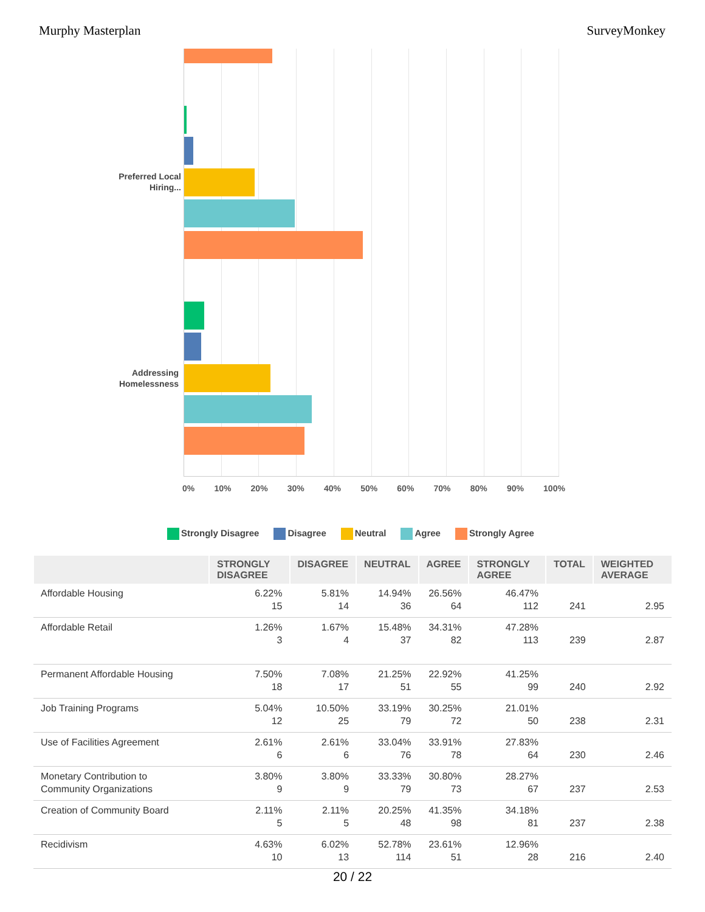Murphy Masterplan SurveyMonkey
Preferred Local Hiring...
Addressing Homelessness
0% 10% 20% 30% 40% 50% 60% 70% 80% 90% 100%
Strongly Disagree Disagree Neutral Agree Strongly Agree
| | STRONGLY DISAGREE | DISAGREE | NEUTRAL | AGREE | STRONGLY AGREE | TOTAL | WEIGHTED AVERAGE |
| --- | --- | --- | --- | --- | --- | --- | --- |
| Affordable Housing | 6.22% 15 | 5.81% 14 | 14.94% 36 | 26.56% 64 | 46.47% 112 | 241 | 2.95 |
| Affordable Retail | 1.26% 3 | 1.67% 4 | 15.48% 37 | 34.31% 82 | 47.28% 113 | 239 | 2.87 |
| Permanent Affordable Housing | 7.50% 18 | 7.08% 17 | 21.25% 51 | 22.92% 55 | 41.25% 99 | 240 | 2.92 |
| Job Training Programs | 5.04% 12 | 10.50% 25 | 33.19% 79 | 30.25% 72 | 21.01% 50 | 238 | 2.31 |
| Use of Facilities Agreement | 2.61% 6 | 2.61% 6 | 33.04% 76 | 33.91% 78 | 27.83% 64 | 230 | 2.46 |
| Monetary Contribution to Community Organizations | 3.80% 9 | 3.80% 9 | 33.33% 79 | 30.80% 73 | 28.27% 67 | 237 | 2.53 |
| Creation of Community Board | 2.11% 5 | 2.11% 5 | 20.25% 48 | 41.35% 98 | 34.18% 81 | 237 | 2.38 |
| Recidivism | 4.63% 10 | 6.02% 13 | 52.78% 114 | 23.61% 51 | 12.96% 28 | 216 | 2.40 |
20 / 22